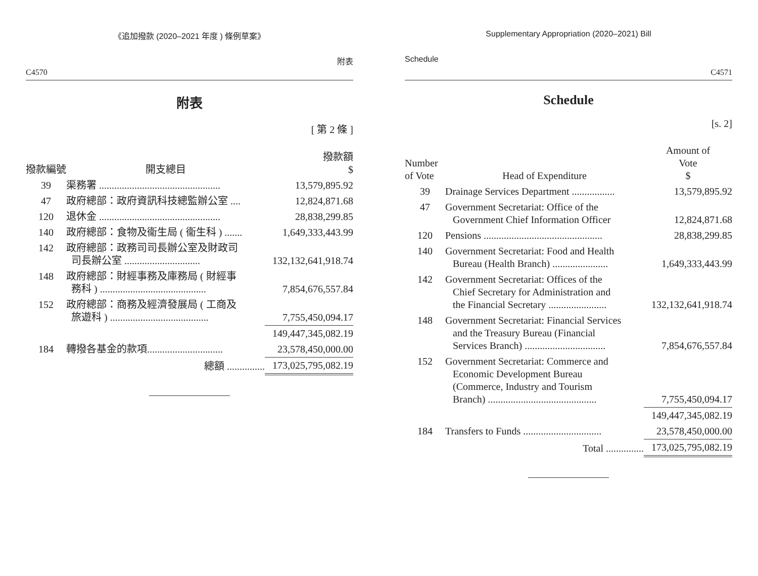《追加撥款 (2020–2021 年度 ) 條例草案》
C4570 附表
附表
[ 第 2 條 ]
| 撥款編號 | 開支總目 | 撥款額 $ |
| --- | --- | --- |
| 39 | 渠務署 ................................................ | 13,579,895.92 |
| 47 | 政府總部：政府資訊科技總監辦公室 .... | 12,824,871.68 |
| 120 | 退休金 ................................................ | 28,838,299.85 |
| 140 | 政府總部：食物及衞生局 ( 衞生科 ) ....... | 1,649,333,443.99 |
| 142 | 政府總部：政務司司長辦公室及財政司 司長辦公室 .............................. | 132,132,641,918.74 |
| 148 | 政府總部：財經事務及庫務局 ( 財經事 務科 ) .......................................... | 7,854,676,557.84 |
| 152 | 政府總部：商務及經濟發展局 ( 工商及 旅遊科 ) ....................................... | 7,755,450,094.17 |
| | | 149,447,345,082.19 |
| 184 | 轉撥各基金的款項.............................. | 23,578,450,000.00 |
| | 總額 ............... | 173,025,795,082.19 |
Supplementary Appropriation (2020–2021) Bill
Schedule C4571
Schedule
[s. 2]
| Number of Vote | Head of Expenditure | Amount of Vote $ |
| --- | --- | --- |
| 39 | Drainage Services Department ................. | 13,579,895.92 |
| 47 | Government Secretariat: Office of the Government Chief Information Officer | 12,824,871.68 |
| 120 | Pensions ............................................... | 28,838,299.85 |
| 140 | Government Secretariat: Food and Health Bureau (Health Branch) ...................... | 1,649,333,443.99 |
| 142 | Government Secretariat: Offices of the Chief Secretary for Administration and the Financial Secretary ....................... | 132,132,641,918.74 |
| 148 | Government Secretariat: Financial Services and the Treasury Bureau (Financial Services Branch) ................................ | 7,854,676,557.84 |
| 152 | Government Secretariat: Commerce and Economic Development Bureau (Commerce, Industry and Tourism Branch) ........................................... | 7,755,450,094.17 |
| | | 149,447,345,082.19 |
| 184 | Transfers to Funds ............................... | 23,578,450,000.00 |
| | Total ............... | 173,025,795,082.19 |